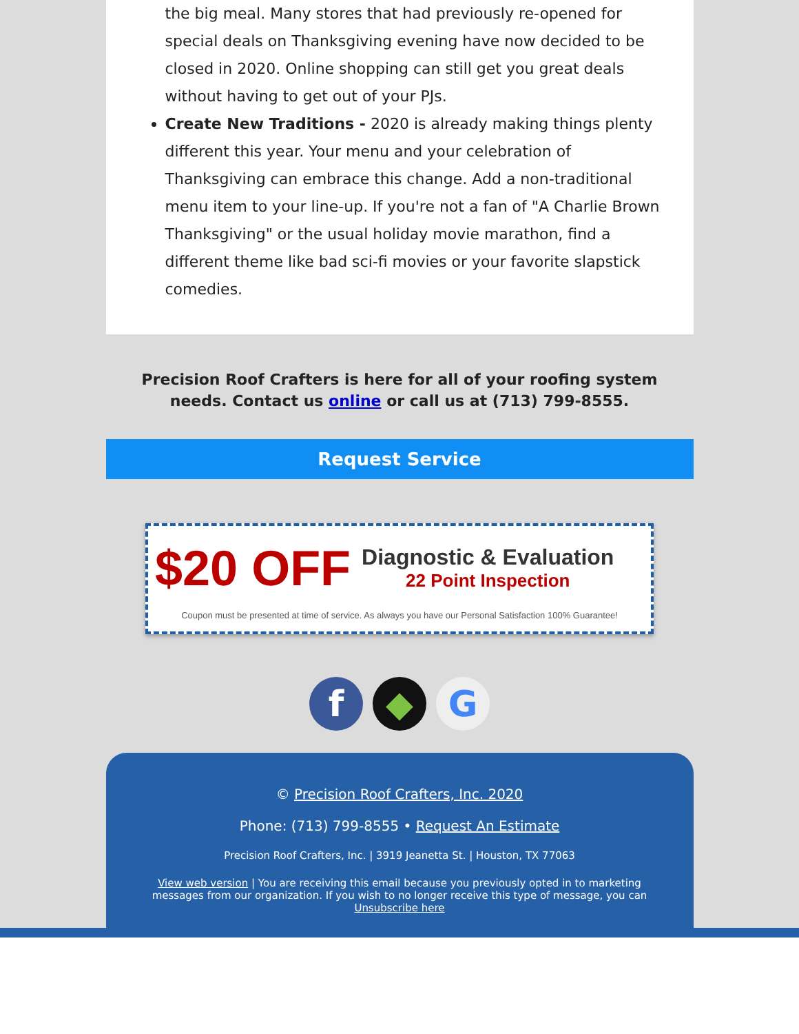the big meal. Many stores that had previously re-opened for special deals on Thanksgiving evening have now decided to be closed in 2020. Online shopping can still get you great deals without having to get out of your PJs.
Create New Traditions - 2020 is already making things plenty different this year. Your menu and your celebration of Thanksgiving can embrace this change. Add a non-traditional menu item to your line-up. If you're not a fan of "A Charlie Brown Thanksgiving" or the usual holiday movie marathon, find a different theme like bad sci-fi movies or your favorite slapstick comedies.
Precision Roof Crafters is here for all of your roofing system needs. Contact us online or call us at (713) 799-8555.
Request Service
$20 OFF
Diagnostic & Evaluation
22 Point Inspection
Coupon must be presented at time of service. As always you have our Personal Satisfaction 100% Guarantee!
f ◆ G
© Precision Roof Crafters, Inc. 2020
Phone: (713) 799-8555 • Request An Estimate
Precision Roof Crafters, Inc. | 3919 Jeanetta St. | Houston, TX 77063
View web version | You are receiving this email because you previously opted in to marketing messages from our organization. If you wish to no longer receive this type of message, you can Unsubscribe here